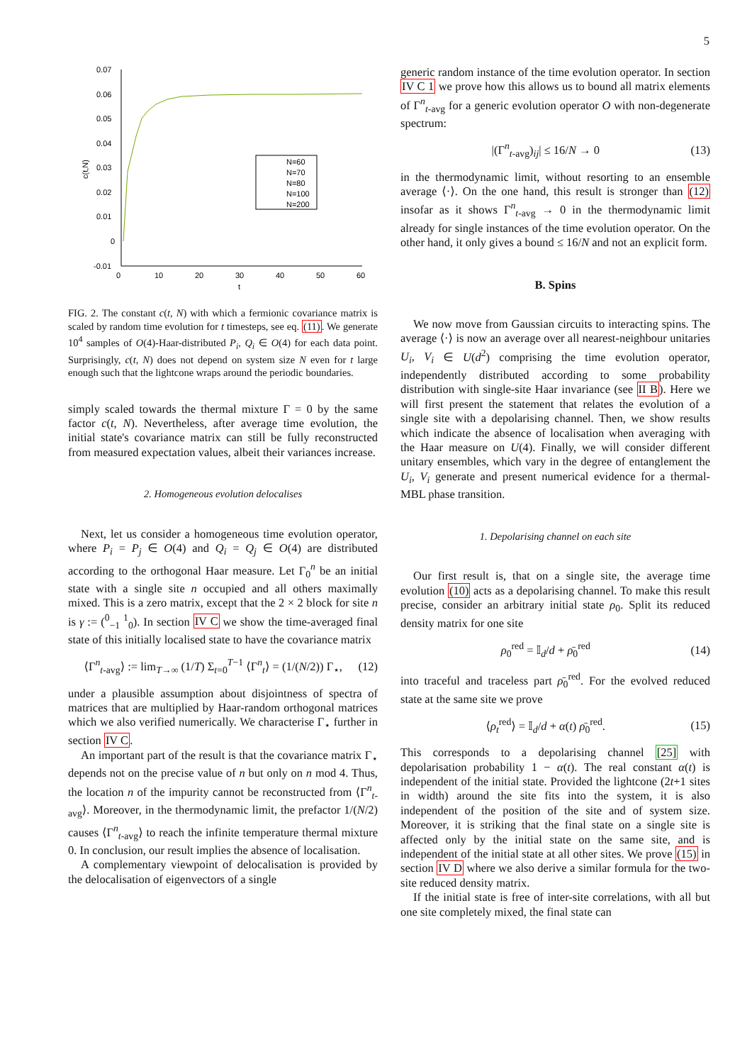5
0.07
0.06
0.05
0.04
0.03
0.02
0.01
0
-0.01
0
10
20
30
40
50
60
t
c(t,N)
N=60
N=70
N=80
N=100
N=200
FIG. 2. The constant c(t, N) with which a fermionic covariance matrix is scaled by random time evolution for t timesteps, see eq. (11). We generate 10<sup>4</sup> samples of O(4)-Haar-distributed P<sub>i</sub>, Q<sub>i</sub> ∈ O(4) for each data point. Surprisingly, c(t, N) does not depend on system size N even for t large enough such that the lightcone wraps around the periodic boundaries.
simply scaled towards the thermal mixture Γ = 0 by the same factor c(t, N). Nevertheless, after average time evolution, the initial state's covariance matrix can still be fully reconstructed from measured expectation values, albeit their variances increase.
2. Homogeneous evolution delocalises
Next, let us consider a homogeneous time evolution operator, where P<sub>i</sub> = P<sub>j</sub> ∈ O(4) and Q<sub>i</sub> = Q<sub>j</sub> ∈ O(4) are distributed according to the orthogonal Haar measure. Let Γ<sub>0</sub><sup>n</sup> be an initial state with a single site n occupied and all others maximally mixed. This is a zero matrix, except that the 2 × 2 block for site n is γ := (<sup>0</sup><sub>−1</sub> <sup>1</sup><sub>0</sub>). In section IV C we show the time-averaged final state of this initially localised state to have the covariance matrix
⟨Γ<sup>n</sup><sub>t-avg</sub>⟩ := lim<sub>T→∞</sub> (1/T) Σ<sub>t=0</sub><sup>T−1</sup> ⟨Γ<sup>n</sup><sub>t</sub>⟩ = (1/(N/2)) Γ<sub>⋆</sub>, (12)
under a plausible assumption about disjointness of spectra of matrices that are multiplied by Haar-random orthogonal matrices which we also verified numerically. We characterise Γ<sub>⋆</sub> further in section IV C.
An important part of the result is that the covariance matrix Γ<sub>⋆</sub> depends not on the precise value of n but only on n mod 4. Thus, the location n of the impurity cannot be reconstructed from ⟨Γ<sup>n</sup><sub>t-avg</sub>⟩. Moreover, in the thermodynamic limit, the prefactor 1/(N/2) causes ⟨Γ<sup>n</sup><sub>t-avg</sub>⟩ to reach the infinite temperature thermal mixture 0. In conclusion, our result implies the absence of localisation.
A complementary viewpoint of delocalisation is provided by the delocalisation of eigenvectors of a single
generic random instance of the time evolution operator. In section IV C 1 we prove how this allows us to bound all matrix elements of Γ<sup>n</sup><sub>t-avg</sub> for a generic evolution operator O with non-degenerate spectrum:
|(Γ<sup>n</sup><sub>t-avg</sub>)<sub>ij</sub>| ≤ 16/N → 0 (13)
in the thermodynamic limit, without resorting to an ensemble average ⟨·⟩. On the one hand, this result is stronger than (12) insofar as it shows Γ<sup>n</sup><sub>t-avg</sub> → 0 in the thermodynamic limit already for single instances of the time evolution operator. On the other hand, it only gives a bound ≤ 16/N and not an explicit form.
B. Spins
We now move from Gaussian circuits to interacting spins. The average ⟨·⟩ is now an average over all nearest-neighbour unitaries U<sub>i</sub>, V<sub>i</sub> ∈ U(d<sup>2</sup>) comprising the time evolution operator, independently distributed according to some probability distribution with single-site Haar invariance (see II B). Here we will first present the statement that relates the evolution of a single site with a depolarising channel. Then, we show results which indicate the absence of localisation when averaging with the Haar measure on U(4). Finally, we will consider different unitary ensembles, which vary in the degree of entanglement the U<sub>i</sub>, V<sub>i</sub> generate and present numerical evidence for a thermal-MBL phase transition.
1. Depolarising channel on each site
Our first result is, that on a single site, the average time evolution (10) acts as a depolarising channel. To make this result precise, consider an arbitrary initial state ρ<sub>0</sub>. Split its reduced density matrix for one site
ρ<sub>0</sub><sup>red</sup> = 𝕀<sub>d</sub>/d + ρ̄<sub>0</sub><sup>red</sup> (14)
into traceful and traceless part ρ̄<sub>0</sub><sup>red</sup>. For the evolved reduced state at the same site we prove
⟨ρ<sub>t</sub><sup>red</sup>⟩ = 𝕀<sub>d</sub>/d + α(t) ρ̄<sub>0</sub><sup>red</sup>. (15)
This corresponds to a depolarising channel [25] with depolarisation probability 1 − α(t). The real constant α(t) is independent of the initial state. Provided the lightcone (2t+1 sites in width) around the site fits into the system, it is also independent of the position of the site and of system size. Moreover, it is striking that the final state on a single site is affected only by the initial state on the same site, and is independent of the initial state at all other sites. We prove (15) in section IV D where we also derive a similar formula for the two-site reduced density matrix.
If the initial state is free of inter-site correlations, with all but one site completely mixed, the final state can